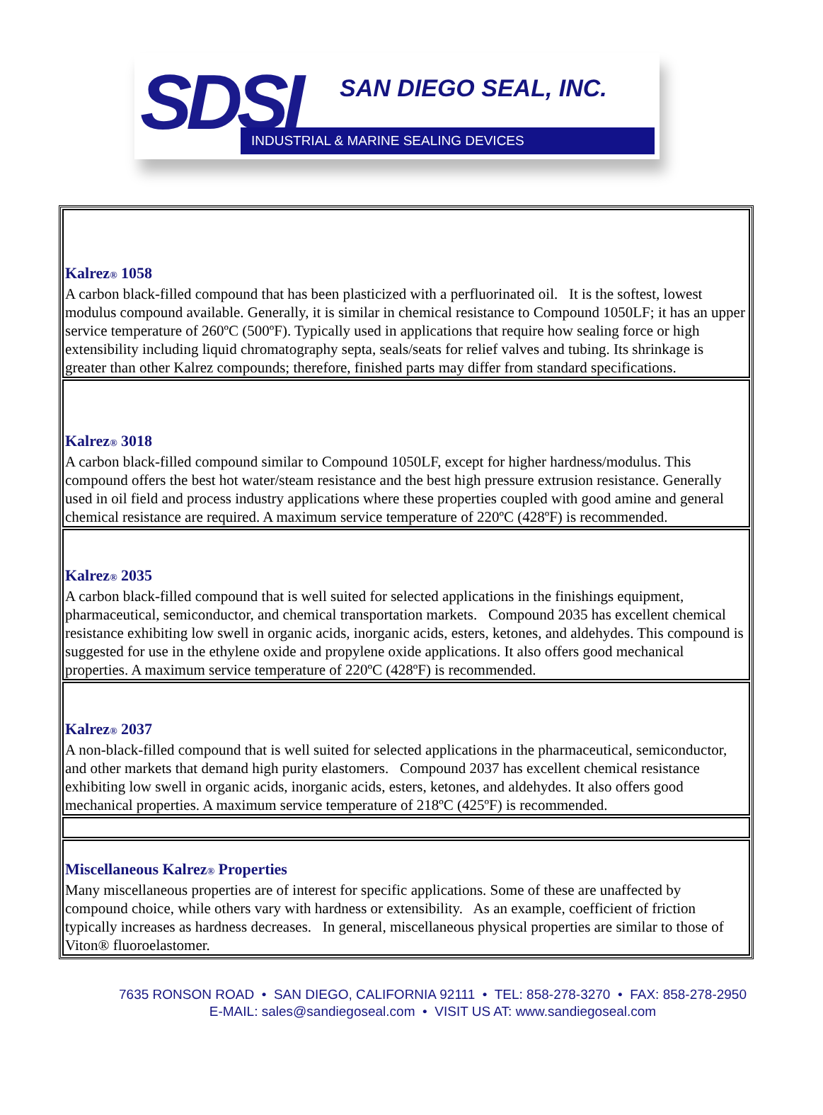SDSI SAN DIEGO SEAL, INC.
INDUSTRIAL & MARINE SEALING DEVICES
| Kalrez ® 1058 A carbon black-filled compound that has been plasticized with a perfluorinated oil. It is the softest, lowest modulus compound available. Generally, it is similar in chemical resistance to Compound 1050LF; it has an upper service temperature of 260ºC (500ºF). Typically used in applications that require how sealing force or high extensibility including liquid chromatography septa, seals/seats for relief valves and tubing. Its shrinkage is greater than other Kalrez compounds; therefore, finished parts may differ from standard specifications. |
| Kalrez ® 3018 A carbon black-filled compound similar to Compound 1050LF, except for higher hardness/modulus. This compound offers the best hot water/steam resistance and the best high pressure extrusion resistance. Generally used in oil field and process industry applications where these properties coupled with good amine and general chemical resistance are required. A maximum service temperature of 220ºC (428ºF) is recommended. |
| Kalrez ® 2035 A carbon black-filled compound that is well suited for selected applications in the finishings equipment, pharmaceutical, semiconductor, and chemical transportation markets. Compound 2035 has excellent chemical resistance exhibiting low swell in organic acids, inorganic acids, esters, ketones, and aldehydes. This compound is suggested for use in the ethylene oxide and propylene oxide applications. It also offers good mechanical properties. A maximum service temperature of 220ºC (428ºF) is recommended. |
| Kalrez ® 2037 A non-black-filled compound that is well suited for selected applications in the pharmaceutical, semiconductor, and other markets that demand high purity elastomers. Compound 2037 has excellent chemical resistance exhibiting low swell in organic acids, inorganic acids, esters, ketones, and aldehydes. It also offers good mechanical properties. A maximum service temperature of 218ºC (425ºF) is recommended. |
| Miscellaneous Kalrez ® Properties Many miscellaneous properties are of interest for specific applications. Some of these are unaffected by compound choice, while others vary with hardness or extensibility. As an example, coefficient of friction typically increases as hardness decreases. In general, miscellaneous physical properties are similar to those of Viton® fluoroelastomer. |
7635 RONSON ROAD • SAN DIEGO, CALIFORNIA 92111 • TEL: 858-278-3270 • FAX: 858-278-2950
E-MAIL: sales@sandiegoseal.com • VISIT US AT: www.sandiegoseal.com